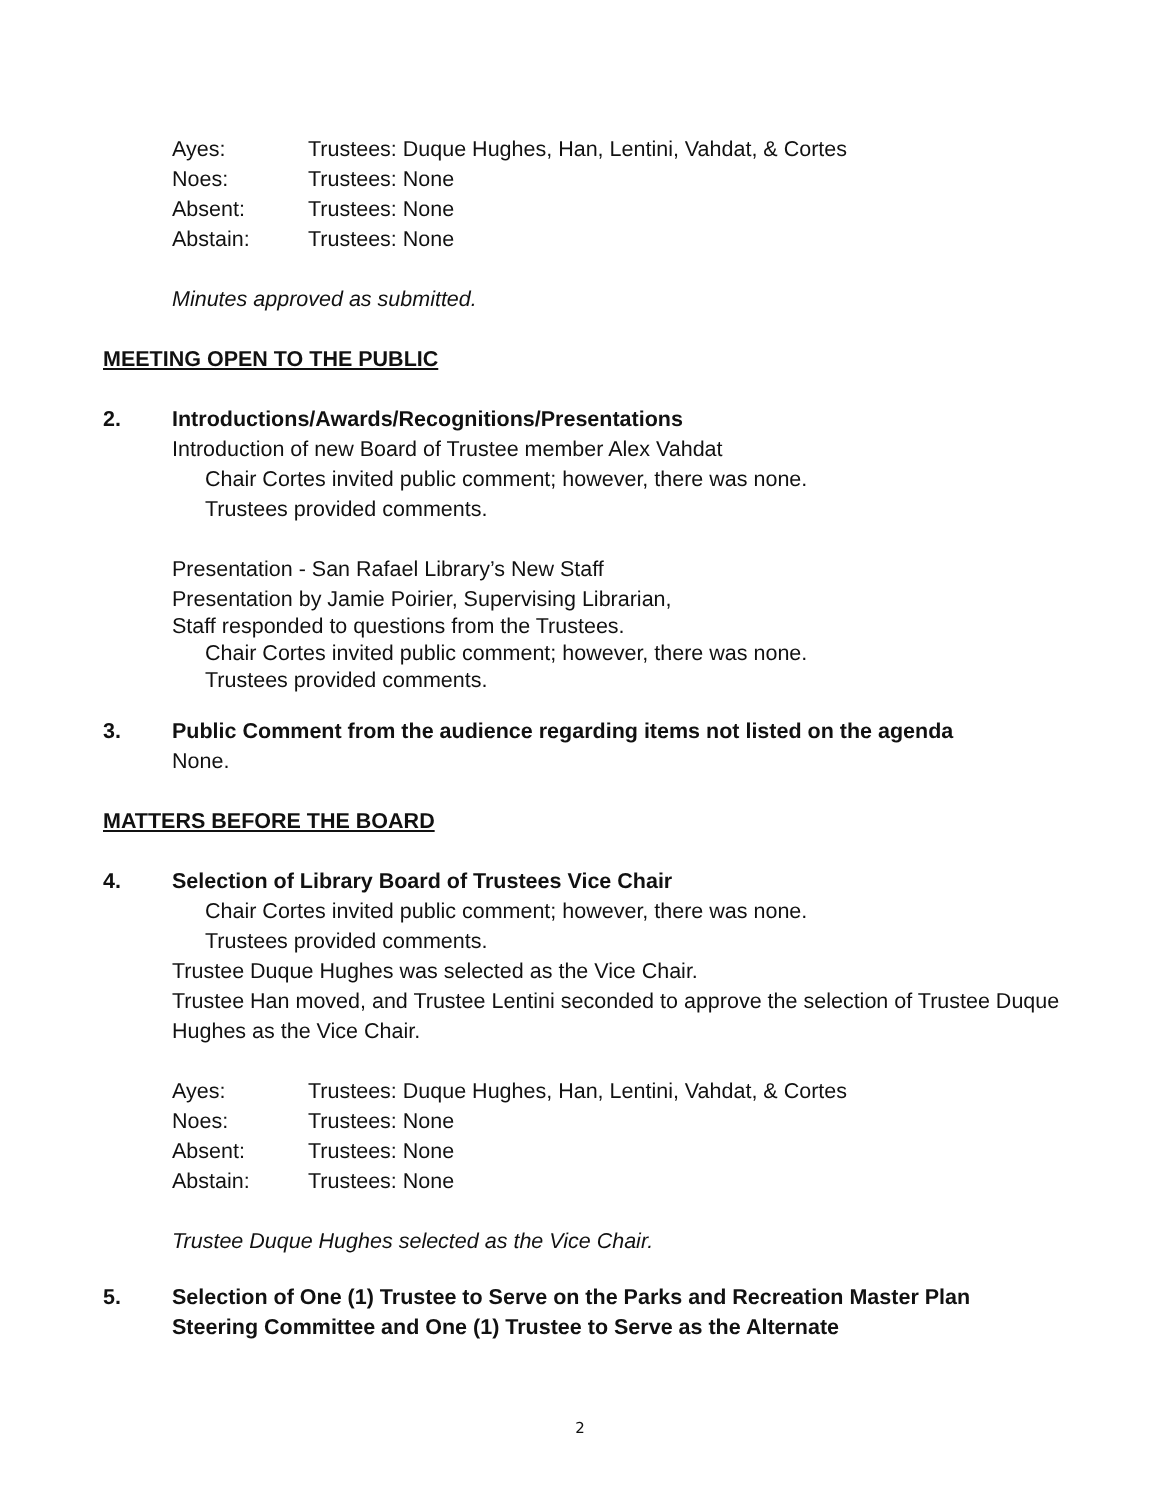| Ayes: | Trustees: Duque Hughes, Han, Lentini, Vahdat, & Cortes |
| Noes: | Trustees: None |
| Absent: | Trustees: None |
| Abstain: | Trustees: None |
Minutes approved as submitted.
MEETING OPEN TO THE PUBLIC
2. Introductions/Awards/Recognitions/Presentations
Introduction of new Board of Trustee member Alex Vahdat
Chair Cortes invited public comment; however, there was none.
Trustees provided comments.
Presentation - San Rafael Library’s New Staff
Presentation by Jamie Poirier, Supervising Librarian,
Staff responded to questions from the Trustees.
Chair Cortes invited public comment; however, there was none.
Trustees provided comments.
3. Public Comment from the audience regarding items not listed on the agenda
None.
MATTERS BEFORE THE BOARD
4. Selection of Library Board of Trustees Vice Chair
Chair Cortes invited public comment; however, there was none.
Trustees provided comments.
Trustee Duque Hughes was selected as the Vice Chair.
Trustee Han moved, and Trustee Lentini seconded to approve the selection of Trustee Duque Hughes as the Vice Chair.
| Ayes: | Trustees: Duque Hughes, Han, Lentini, Vahdat, & Cortes |
| Noes: | Trustees: None |
| Absent: | Trustees: None |
| Abstain: | Trustees: None |
Trustee Duque Hughes selected as the Vice Chair.
5. Selection of One (1) Trustee to Serve on the Parks and Recreation Master Plan Steering Committee and One (1) Trustee to Serve as the Alternate
2